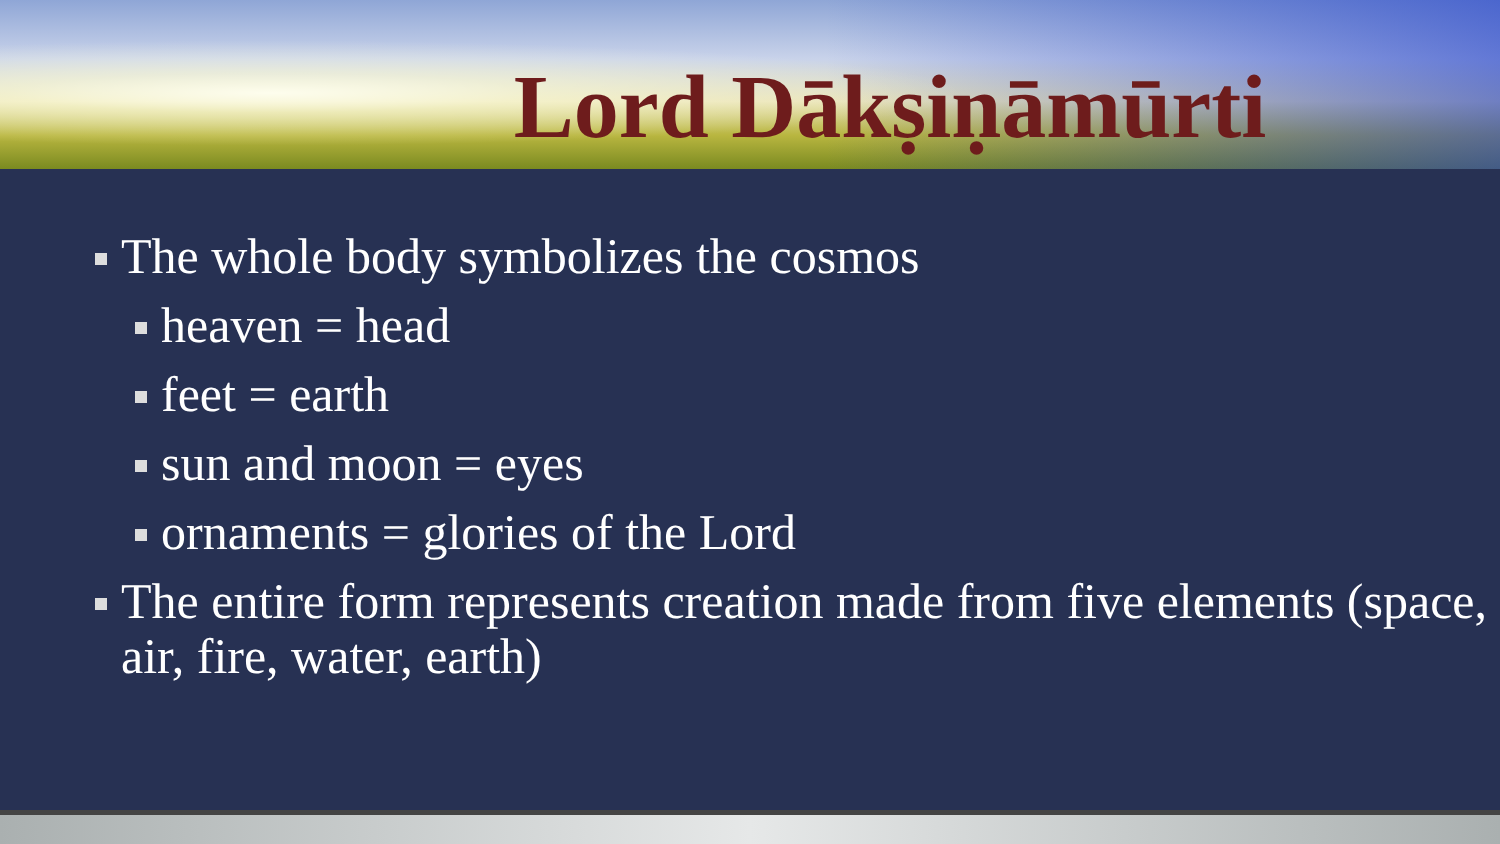Lord Dākṣiṇāmūrti
The whole body symbolizes the cosmos
heaven = head
feet = earth
sun and moon = eyes
ornaments = glories of the Lord
The entire form represents creation made from five elements (space, air, fire, water, earth)